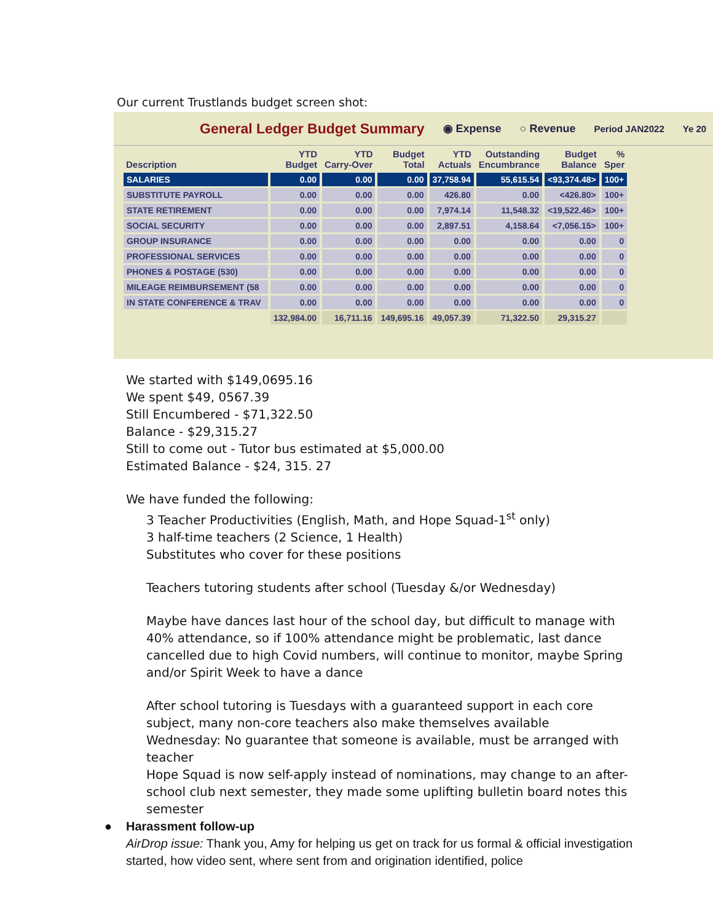Our current Trustlands budget screen shot:
General Ledger Budget Summary ◉ Expense ○ Revenue Period JAN2022 Ye 20
| Description | YTD Budget | YTD Carry-Over | Budget Total | YTD Actuals | Outstanding Encumbrance | Budget Balance | % Sper |
| --- | --- | --- | --- | --- | --- | --- | --- |
| SALARIES | 0.00 | 0.00 | 0.00 | 37,758.94 | 55,615.54 | <93,374.48> | 100+ |
| SUBSTITUTE PAYROLL | 0.00 | 0.00 | 0.00 | 426.80 | 0.00 | <426.80> | 100+ |
| STATE RETIREMENT | 0.00 | 0.00 | 0.00 | 7,974.14 | 11,548.32 | <19,522.46> | 100+ |
| SOCIAL SECURITY | 0.00 | 0.00 | 0.00 | 2,897.51 | 4,158.64 | <7,056.15> | 100+ |
| GROUP INSURANCE | 0.00 | 0.00 | 0.00 | 0.00 | 0.00 | 0.00 | 0 |
| PROFESSIONAL SERVICES | 0.00 | 0.00 | 0.00 | 0.00 | 0.00 | 0.00 | 0 |
| PHONES & POSTAGE (530) | 0.00 | 0.00 | 0.00 | 0.00 | 0.00 | 0.00 | 0 |
| MILEAGE REIMBURSEMENT (58 | 0.00 | 0.00 | 0.00 | 0.00 | 0.00 | 0.00 | 0 |
| IN STATE CONFERENCE & TRAV | 0.00 | 0.00 | 0.00 | 0.00 | 0.00 | 0.00 | 0 |
| | 132,984.00 | 16,711.16 | 149,695.16 | 49,057.39 | 71,322.50 | 29,315.27 | |
We started with $149,0695.16
We spent $49, 0567.39
Still Encumbered - $71,322.50
Balance - $29,315.27
Still to come out - Tutor bus estimated at $5,000.00
Estimated Balance - $24, 315. 27
We have funded the following:
3 Teacher Productivities (English, Math, and Hope Squad-1<sup>st</sup> only)
3 half-time teachers (2 Science, 1 Health)
Substitutes who cover for these positions
Teachers tutoring students after school (Tuesday &/or Wednesday)
Maybe have dances last hour of the school day, but difficult to manage with 40% attendance, so if 100% attendance might be problematic, last dance cancelled due to high Covid numbers, will continue to monitor, maybe Spring and/or Spirit Week to have a dance
After school tutoring is Tuesdays with a guaranteed support in each core subject, many non-core teachers also make themselves available
Wednesday: No guarantee that someone is available, must be arranged with teacher
Hope Squad is now self-apply instead of nominations, may change to an after-school club next semester, they made some uplifting bulletin board notes this semester
● Harassment follow-up
AirDrop issue: Thank you, Amy for helping us get on track for us formal & official investigation started, how video sent, where sent from and origination identified, police